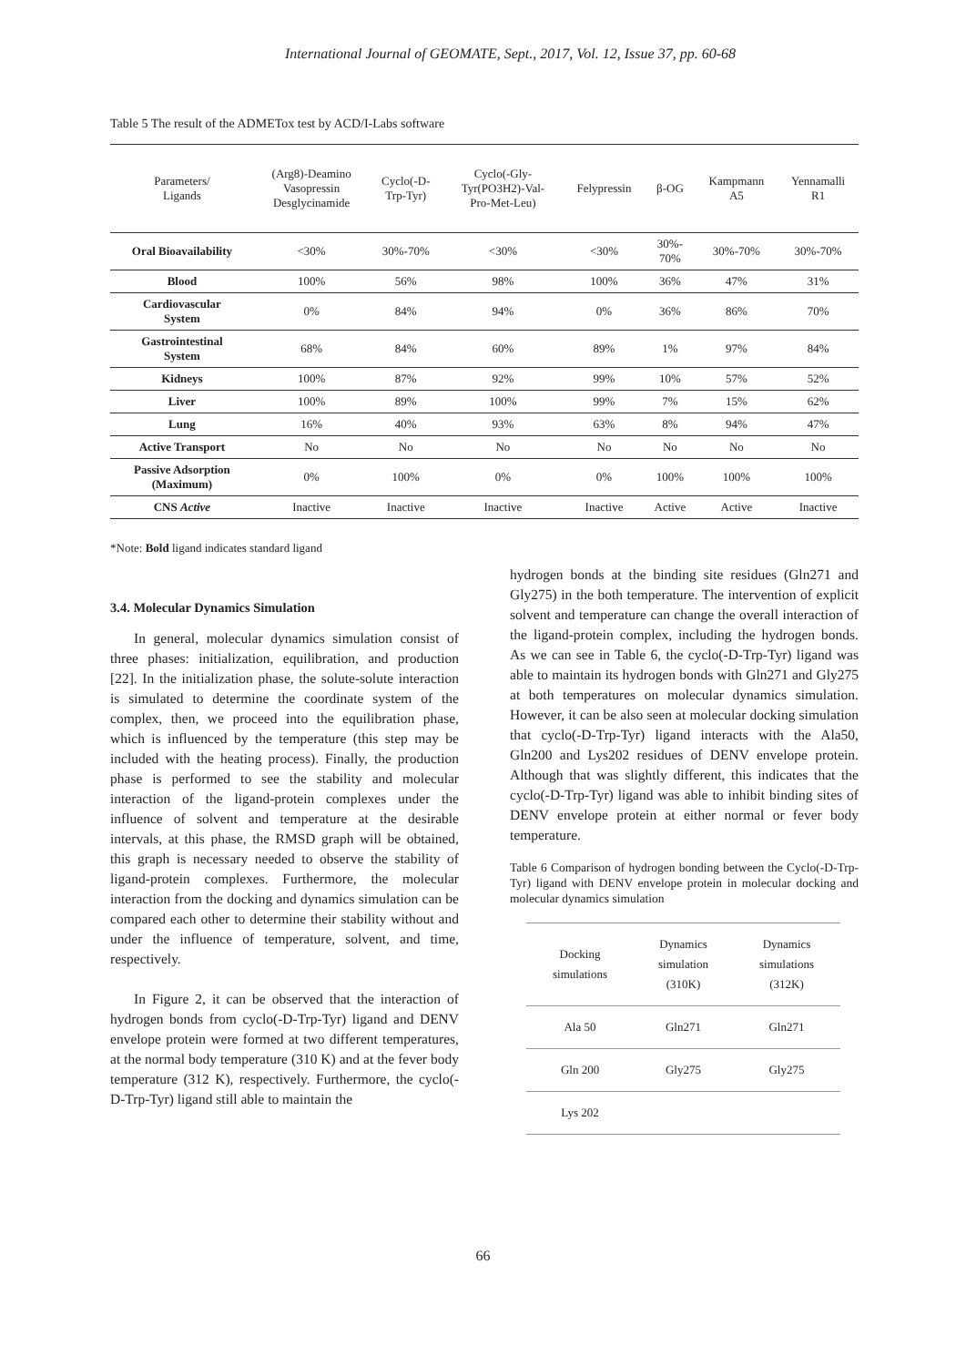International Journal of GEOMATE, Sept., 2017, Vol. 12, Issue 37, pp. 60-68
Table 5 The result of the ADMETox test by ACD/I-Labs software
| Parameters/ Ligands | (Arg8)-Deamino Vasopressin Desglycinamide | Cyclo(-D- Trp-Tyr) | Cyclo(-Gly- Tyr(PO3H2)-Val- Pro-Met-Leu) | Felypressin | β-OG | Kampmann A5 | Yennamalli R1 |
| --- | --- | --- | --- | --- | --- | --- | --- |
| Oral Bioavailability | <30% | 30%-70% | <30% | <30% | 30%- 70% | 30%-70% | 30%-70% |
| Blood | 100% | 56% | 98% | 100% | 36% | 47% | 31% |
| Cardiovascular System | 0% | 84% | 94% | 0% | 36% | 86% | 70% |
| Gastrointestinal System | 68% | 84% | 60% | 89% | 1% | 97% | 84% |
| Kidneys | 100% | 87% | 92% | 99% | 10% | 57% | 52% |
| Liver | 100% | 89% | 100% | 99% | 7% | 15% | 62% |
| Lung | 16% | 40% | 93% | 63% | 8% | 94% | 47% |
| Active Transport | No | No | No | No | No | No | No |
| Passive Adsorption (Maximum) | 0% | 100% | 0% | 0% | 100% | 100% | 100% |
| CNS Active | Inactive | Inactive | Inactive | Inactive | Active | Active | Inactive |
*Note: Bold ligand indicates standard ligand
3.4. Molecular Dynamics Simulation
In general, molecular dynamics simulation consist of three phases: initialization, equilibration, and production [22]. In the initialization phase, the solute-solute interaction is simulated to determine the coordinate system of the complex, then, we proceed into the equilibration phase, which is influenced by the temperature (this step may be included with the heating process). Finally, the production phase is performed to see the stability and molecular interaction of the ligand-protein complexes under the influence of solvent and temperature at the desirable intervals, at this phase, the RMSD graph will be obtained, this graph is necessary needed to observe the stability of ligand-protein complexes. Furthermore, the molecular interaction from the docking and dynamics simulation can be compared each other to determine their stability without and under the influence of temperature, solvent, and time, respectively.
In Figure 2, it can be observed that the interaction of hydrogen bonds from cyclo(-D-Trp-Tyr) ligand and DENV envelope protein were formed at two different temperatures, at the normal body temperature (310 K) and at the fever body temperature (312 K), respectively. Furthermore, the cyclo(-D-Trp-Tyr) ligand still able to maintain the
hydrogen bonds at the binding site residues (Gln271 and Gly275) in the both temperature. The intervention of explicit solvent and temperature can change the overall interaction of the ligand-protein complex, including the hydrogen bonds. As we can see in Table 6, the cyclo(-D-Trp-Tyr) ligand was able to maintain its hydrogen bonds with Gln271 and Gly275 at both temperatures on molecular dynamics simulation. However, it can be also seen at molecular docking simulation that cyclo(-D-Trp-Tyr) ligand interacts with the Ala50, Gln200 and Lys202 residues of DENV envelope protein. Although that was slightly different, this indicates that the cyclo(-D-Trp-Tyr) ligand was able to inhibit binding sites of DENV envelope protein at either normal or fever body temperature.
Table 6 Comparison of hydrogen bonding between the Cyclo(-D-Trp-Tyr) ligand with DENV envelope protein in molecular docking and molecular dynamics simulation
| Docking simulations | Dynamics simulation (310K) | Dynamics simulations (312K) |
| --- | --- | --- |
| Ala 50 | Gln271 | Gln271 |
| Gln 200 | Gly275 | Gly275 |
| Lys 202 | | |
66